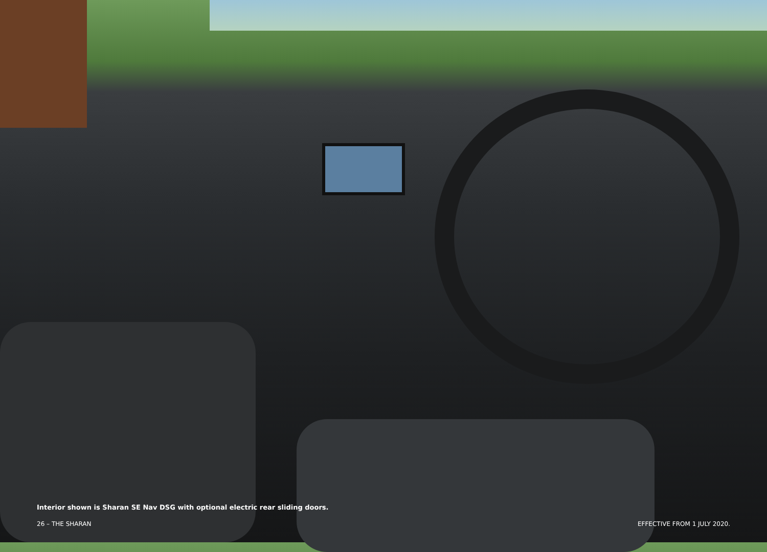Interior shown is Sharan SE Nav DSG with optional electric rear sliding doors.
26 – THE SHARAN EFFECTIVE FROM 1 JULY 2020.